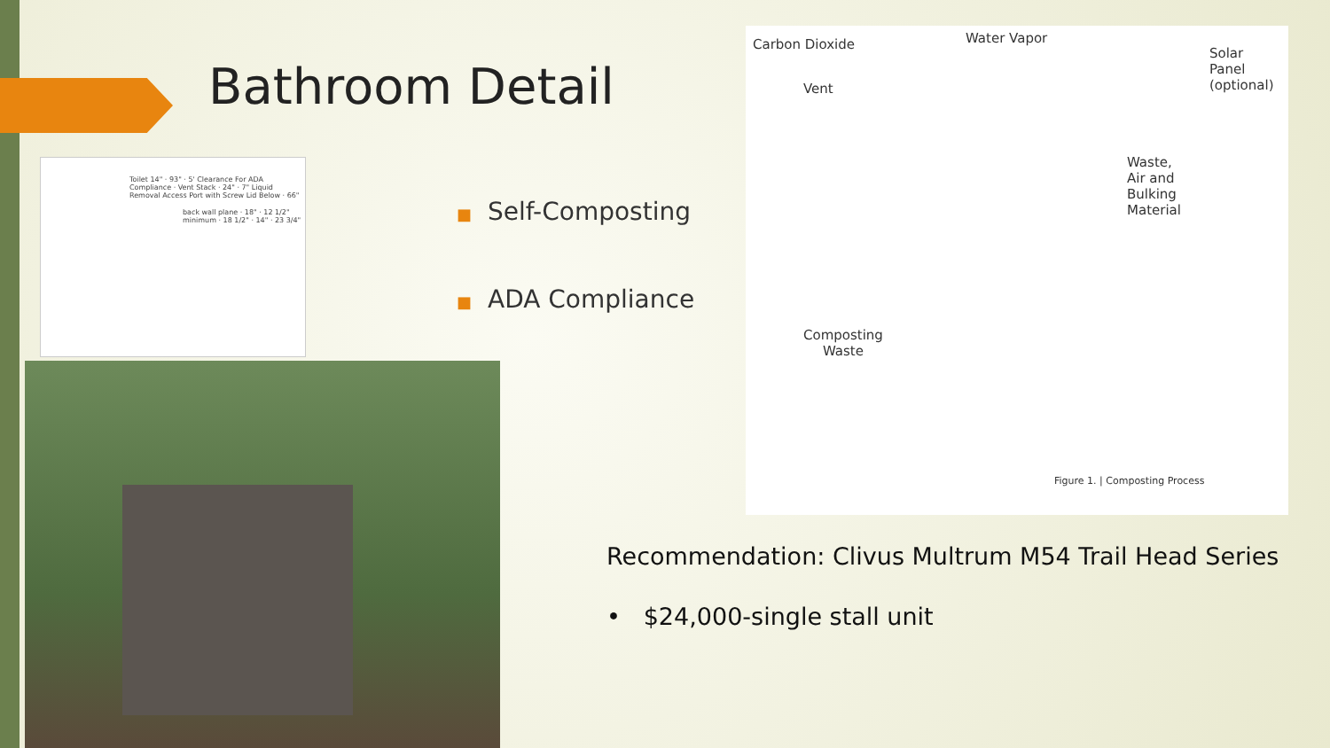Bathroom Detail
Toilet 14" · 93" · 5' Clearance For ADA Compliance · Vent Stack · 24" · 7" Liquid Removal Access Port with Screw Lid Below · 66"
back wall plane · 18" · 12 1/2" minimum · 18 1/2" · 14" · 23 3/4"
■ Self-Composting
■ ADA Compliance
Carbon Dioxide Water Vapor
Solar
Panel
(optional)
Vent
Waste,
Air and
Bulking
Material
Composting
Waste
Figure 1. | Composting Process
Recommendation: Clivus Multrum M54 Trail Head Series
• $24,000-single stall unit